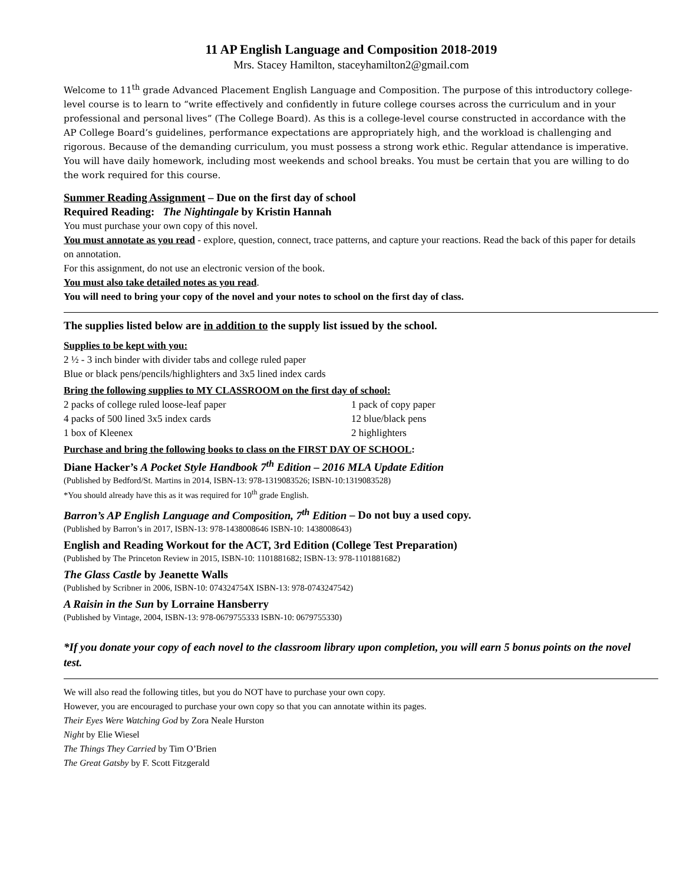11 AP English Language and Composition 2018-2019
Mrs. Stacey Hamilton, staceyhamilton2@gmail.com
Welcome to 11<sup>th</sup> grade Advanced Placement English Language and Composition. The purpose of this introductory college-level course is to learn to “write effectively and confidently in future college courses across the curriculum and in your professional and personal lives” (The College Board). As this is a college-level course constructed in accordance with the AP College Board’s guidelines, performance expectations are appropriately high, and the workload is challenging and rigorous. Because of the demanding curriculum, you must possess a strong work ethic. Regular attendance is imperative. You will have daily homework, including most weekends and school breaks. You must be certain that you are willing to do the work required for this course.
Summer Reading Assignment – Due on the first day of school
Required Reading: The Nightingale by Kristin Hannah
You must purchase your own copy of this novel.
You must annotate as you read - explore, question, connect, trace patterns, and capture your reactions. Read the back of this paper for details on annotation.
For this assignment, do not use an electronic version of the book.
You must also take detailed notes as you read.
You will need to bring your copy of the novel and your notes to school on the first day of class.
The supplies listed below are in addition to the supply list issued by the school.
Supplies to be kept with you:
2 ½ - 3 inch binder with divider tabs and college ruled paper
Blue or black pens/pencils/highlighters and 3x5 lined index cards
Bring the following supplies to MY CLASSROOM on the first day of school:
2 packs of college ruled loose-leaf paper 1 pack of copy paper
4 packs of 500 lined 3x5 index cards 12 blue/black pens
1 box of Kleenex 2 highlighters
Purchase and bring the following books to class on the FIRST DAY OF SCHOOL:
Diane Hacker’s A Pocket Style Handbook 7<sup>th</sup> Edition – 2016 MLA Update Edition
(Published by Bedford/St. Martins in 2014, ISBN-13: 978-1319083526; ISBN-10:1319083528)
*You should already have this as it was required for 10<sup>th</sup> grade English.
Barron’s AP English Language and Composition, 7<sup>th</sup> Edition – Do not buy a used copy.
(Published by Barron’s in 2017, ISBN-13: 978-1438008646 ISBN-10: 1438008643)
English and Reading Workout for the ACT, 3rd Edition (College Test Preparation)
(Published by The Princeton Review in 2015, ISBN-10: 1101881682; ISBN-13: 978-1101881682)
The Glass Castle by Jeanette Walls
(Published by Scribner in 2006, ISBN-10: 074324754X ISBN-13: 978-0743247542)
A Raisin in the Sun by Lorraine Hansberry
(Published by Vintage, 2004, ISBN-13: 978-0679755333 ISBN-10: 0679755330)
*If you donate your copy of each novel to the classroom library upon completion, you will earn 5 bonus points on the novel test.
We will also read the following titles, but you do NOT have to purchase your own copy.
However, you are encouraged to purchase your own copy so that you can annotate within its pages.
Their Eyes Were Watching God by Zora Neale Hurston
Night by Elie Wiesel
The Things They Carried by Tim O’Brien
The Great Gatsby by F. Scott Fitzgerald